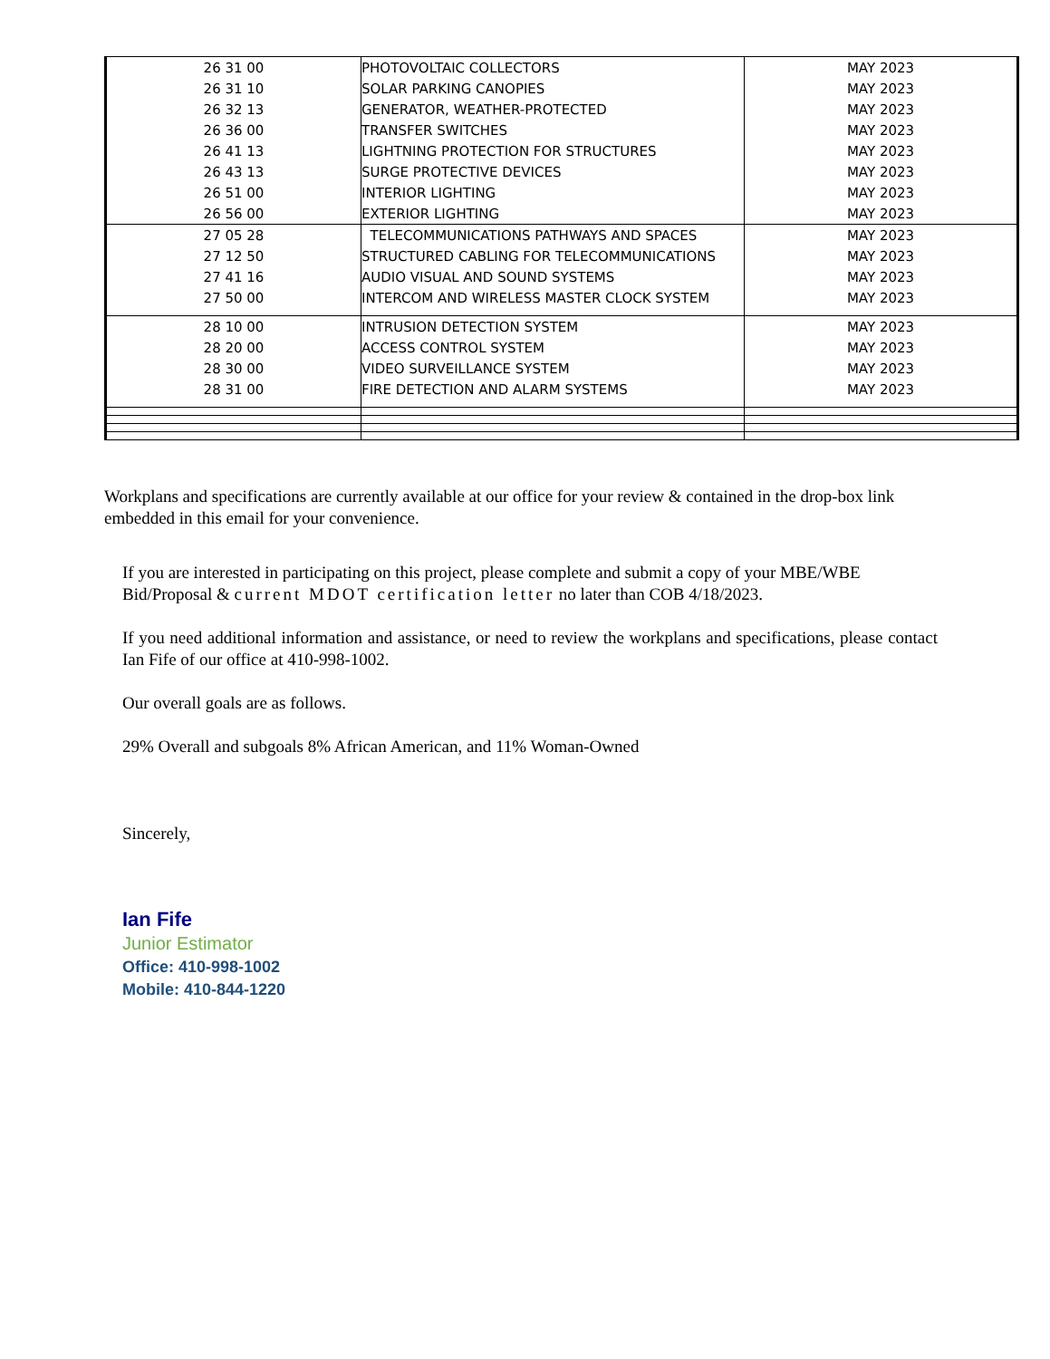| 26 31 00 | PHOTOVOLTAIC COLLECTORS | MAY 2023 |
| 26 31 10 | SOLAR PARKING CANOPIES | MAY 2023 |
| 26 32 13 | GENERATOR, WEATHER-PROTECTED | MAY 2023 |
| 26 36 00 | TRANSFER SWITCHES | MAY 2023 |
| 26 41 13 | LIGHTNING PROTECTION FOR STRUCTURES | MAY 2023 |
| 26 43 13 | SURGE PROTECTIVE DEVICES | MAY 2023 |
| 26 51 00 | INTERIOR LIGHTING | MAY 2023 |
| 26 56 00 | EXTERIOR LIGHTING | MAY 2023 |
| 27 05 28 | TELECOMMUNICATIONS PATHWAYS AND SPACES | MAY 2023 |
| 27 12 50 | STRUCTURED CABLING FOR TELECOMMUNICATIONS | MAY 2023 |
| 27 41 16 | AUDIO VISUAL AND SOUND SYSTEMS | MAY 2023 |
| 27 50 00 | INTERCOM AND WIRELESS MASTER CLOCK SYSTEM | MAY 2023 |
| 28 10 00 | INTRUSION DETECTION SYSTEM | MAY 2023 |
| 28 20 00 | ACCESS CONTROL SYSTEM | MAY 2023 |
| 28 30 00 | VIDEO SURVEILLANCE SYSTEM | MAY 2023 |
| 28 31 00 | FIRE DETECTION AND ALARM SYSTEMS | MAY 2023 |
Workplans and specifications are currently available at our office for your review & contained in the drop-box link embedded in this email for your convenience.
If you are interested in participating on this project, please complete and submit a copy of your MBE/WBE Bid/Proposal & current MDOT certification letter no later than COB 4/18/2023.
If you need additional information and assistance, or need to review the workplans and specifications, please contact Ian Fife of our office at 410-998-1002.
Our overall goals are as follows.
29% Overall and subgoals 8% African American, and 11% Woman-Owned
Sincerely,
Ian Fife
Junior Estimator
Office: 410-998-1002
Mobile: 410-844-1220